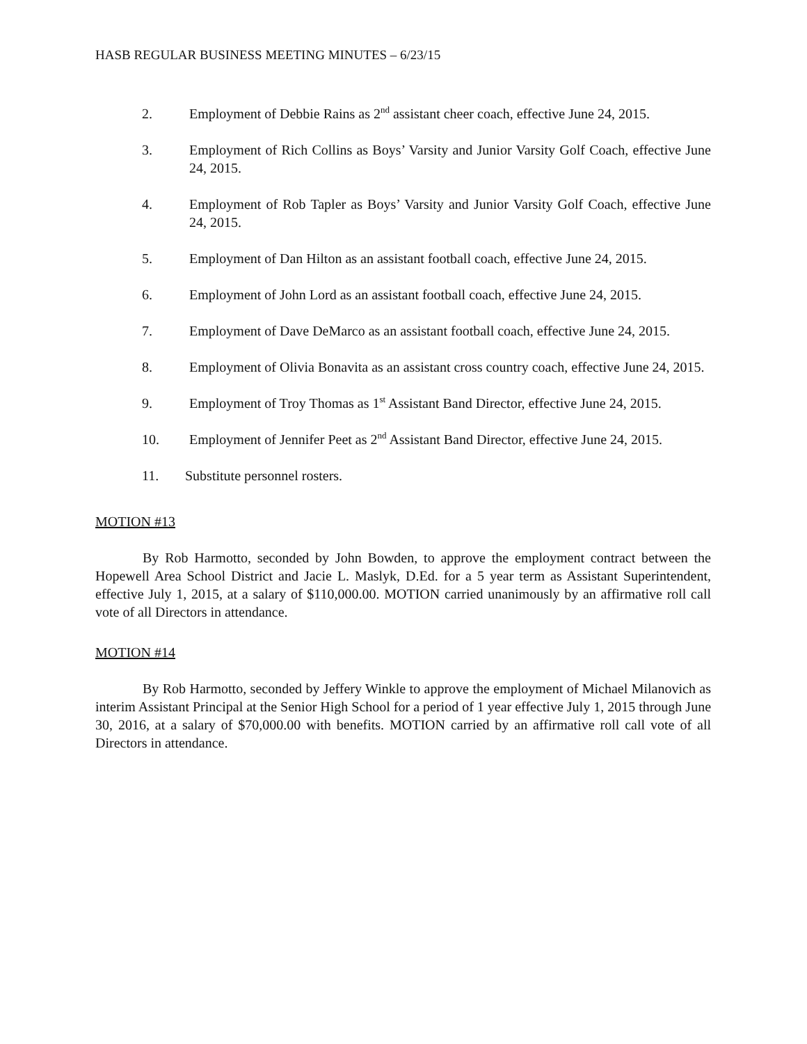HASB REGULAR BUSINESS MEETING MINUTES – 6/23/15
2. Employment of Debbie Rains as 2<sup>nd</sup> assistant cheer coach, effective June 24, 2015.
3. Employment of Rich Collins as Boys’ Varsity and Junior Varsity Golf Coach, effective June 24, 2015.
4. Employment of Rob Tapler as Boys’ Varsity and Junior Varsity Golf Coach, effective June 24, 2015.
5. Employment of Dan Hilton as an assistant football coach, effective June 24, 2015.
6. Employment of John Lord as an assistant football coach, effective June 24, 2015.
7. Employment of Dave DeMarco as an assistant football coach, effective June 24, 2015.
8. Employment of Olivia Bonavita as an assistant cross country coach, effective June 24, 2015.
9. Employment of Troy Thomas as 1<sup>st</sup> Assistant Band Director, effective June 24, 2015.
10. Employment of Jennifer Peet as 2<sup>nd</sup> Assistant Band Director, effective June 24, 2015.
11. Substitute personnel rosters.
MOTION #13
By Rob Harmotto, seconded by John Bowden, to approve the employment contract between the Hopewell Area School District and Jacie L. Maslyk, D.Ed. for a 5 year term as Assistant Superintendent, effective July 1, 2015, at a salary of $110,000.00. MOTION carried unanimously by an affirmative roll call vote of all Directors in attendance.
MOTION #14
By Rob Harmotto, seconded by Jeffery Winkle to approve the employment of Michael Milanovich as interim Assistant Principal at the Senior High School for a period of 1 year effective July 1, 2015 through June 30, 2016, at a salary of $70,000.00 with benefits. MOTION carried by an affirmative roll call vote of all Directors in attendance.